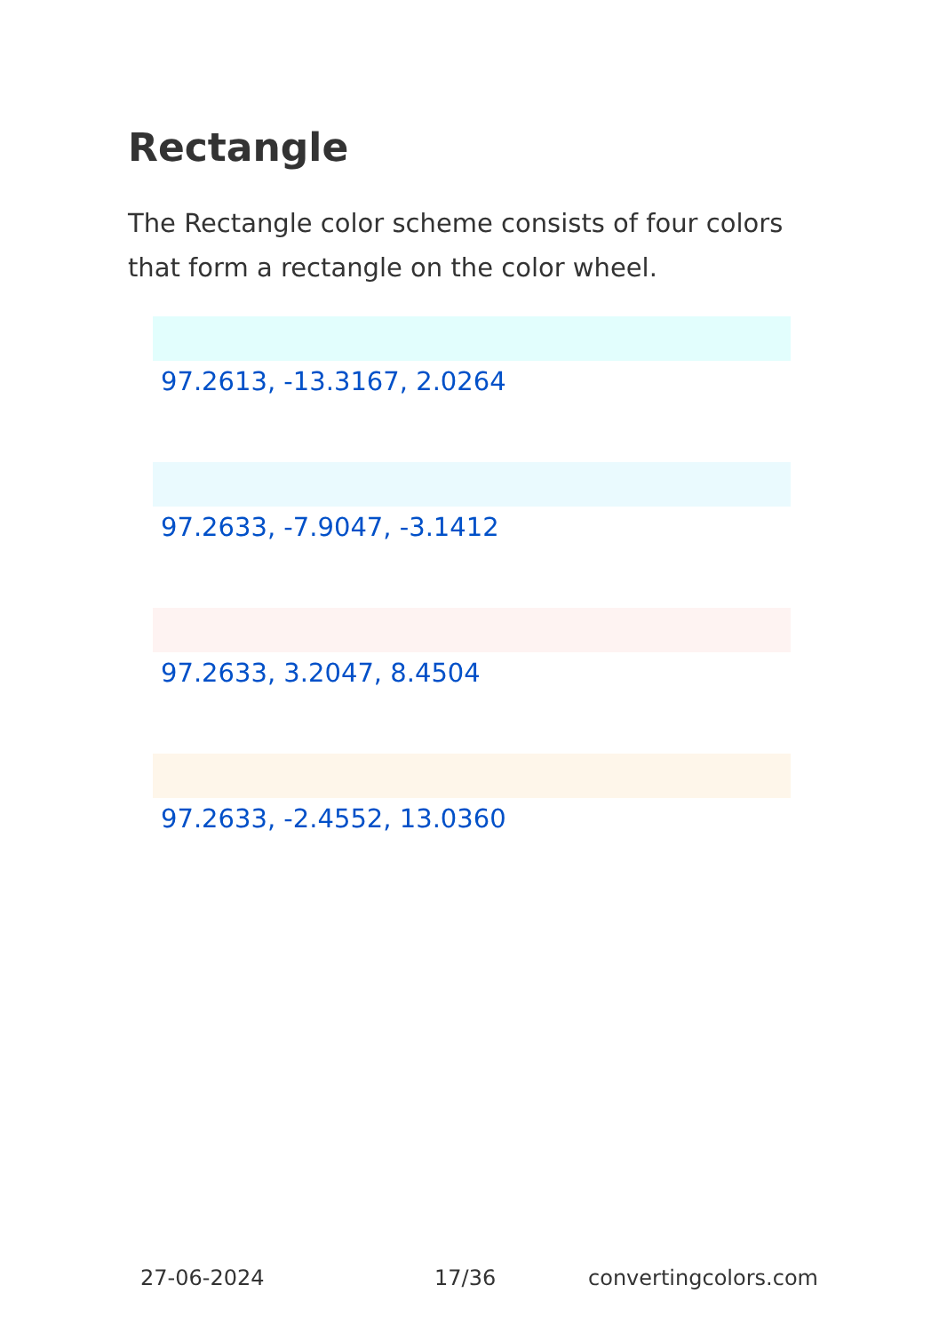Rectangle
The Rectangle color scheme consists of four colors that form a rectangle on the color wheel.
97.2613, -13.3167, 2.0264
97.2633, -7.9047, -3.1412
97.2633, 3.2047, 8.4504
97.2633, -2.4552, 13.0360
27-06-2024 17/36 convertingcolors.com